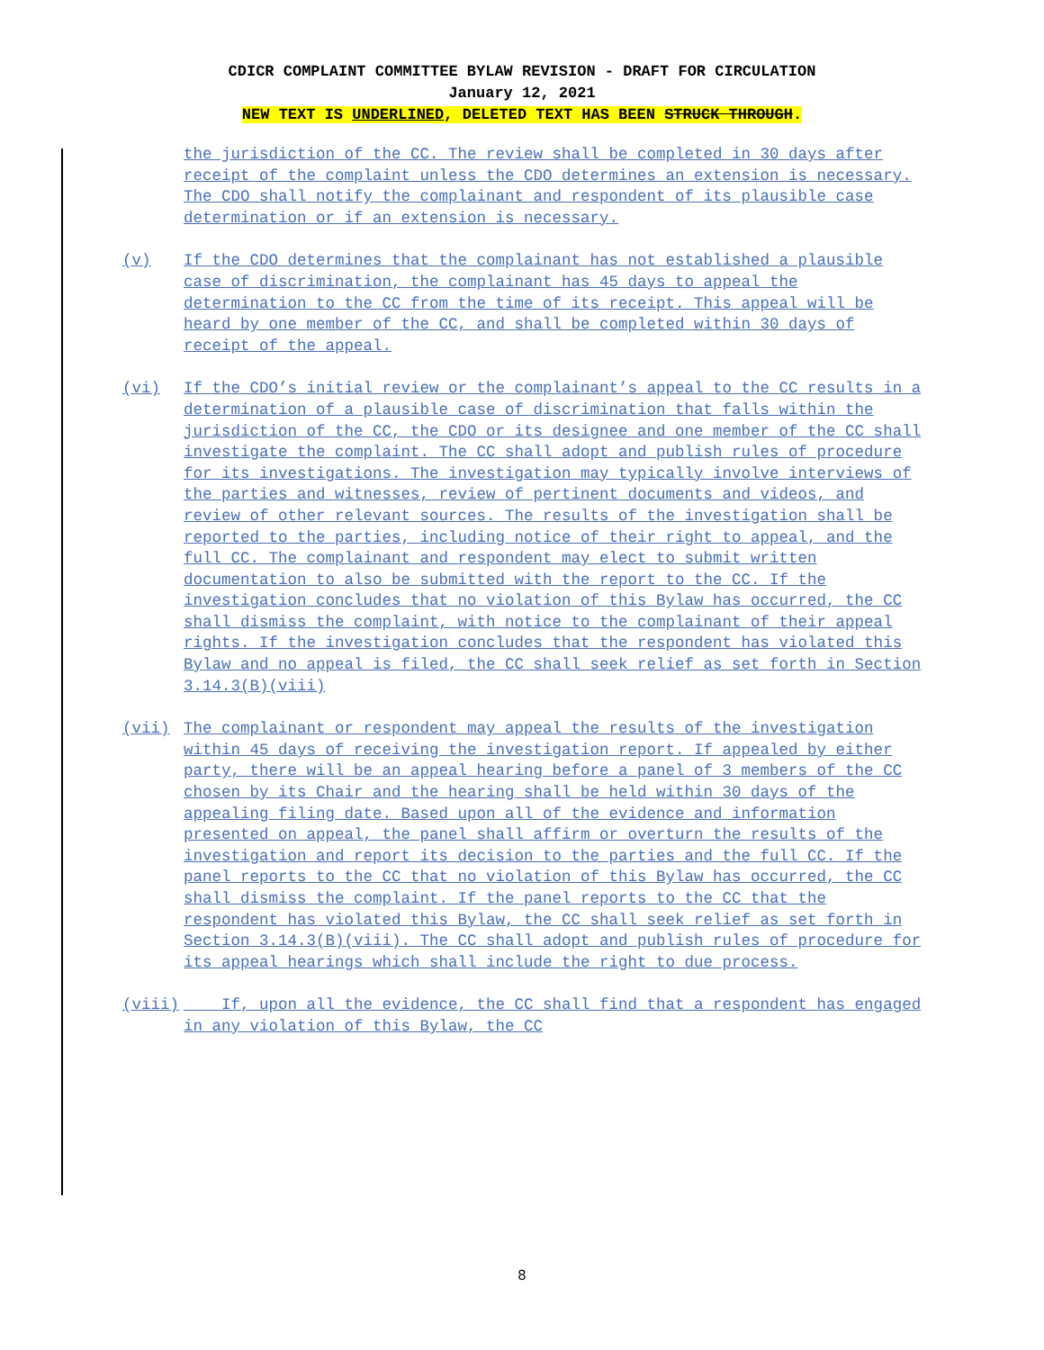CDICR COMPLAINT COMMITTEE BYLAW REVISION - DRAFT FOR CIRCULATION
January 12, 2021
NEW TEXT IS UNDERLINED, DELETED TEXT HAS BEEN STRUCK THROUGH.
the jurisdiction of the CC. The review shall be completed in 30 days after receipt of the complaint unless the CDO determines an extension is necessary. The CDO shall notify the complainant and respondent of its plausible case determination or if an extension is necessary.
(v) If the CDO determines that the complainant has not established a plausible case of discrimination, the complainant has 45 days to appeal the determination to the CC from the time of its receipt. This appeal will be heard by one member of the CC, and shall be completed within 30 days of receipt of the appeal.
(vi) If the CDO’s initial review or the complainant’s appeal to the CC results in a determination of a plausible case of discrimination that falls within the jurisdiction of the CC, the CDO or its designee and one member of the CC shall investigate the complaint. The CC shall adopt and publish rules of procedure for its investigations. The investigation may typically involve interviews of the parties and witnesses, review of pertinent documents and videos, and review of other relevant sources. The results of the investigation shall be reported to the parties, including notice of their right to appeal, and the full CC. The complainant and respondent may elect to submit written documentation to also be submitted with the report to the CC. If the investigation concludes that no violation of this Bylaw has occurred, the CC shall dismiss the complaint, with notice to the complainant of their appeal rights. If the investigation concludes that the respondent has violated this Bylaw and no appeal is filed, the CC shall seek relief as set forth in Section 3.14.3(B)(viii)
(vii) The complainant or respondent may appeal the results of the investigation within 45 days of receiving the investigation report. If appealed by either party, there will be an appeal hearing before a panel of 3 members of the CC chosen by its Chair and the hearing shall be held within 30 days of the appealing filing date. Based upon all of the evidence and information presented on appeal, the panel shall affirm or overturn the results of the investigation and report its decision to the parties and the full CC. If the panel reports to the CC that no violation of this Bylaw has occurred, the CC shall dismiss the complaint. If the panel reports to the CC that the respondent has violated this Bylaw, the CC shall seek relief as set forth in Section 3.14.3(B)(viii). The CC shall adopt and publish rules of procedure for its appeal hearings which shall include the right to due process.
(viii) If, upon all the evidence, the CC shall find that a respondent has engaged in any violation of this Bylaw, the CC
8